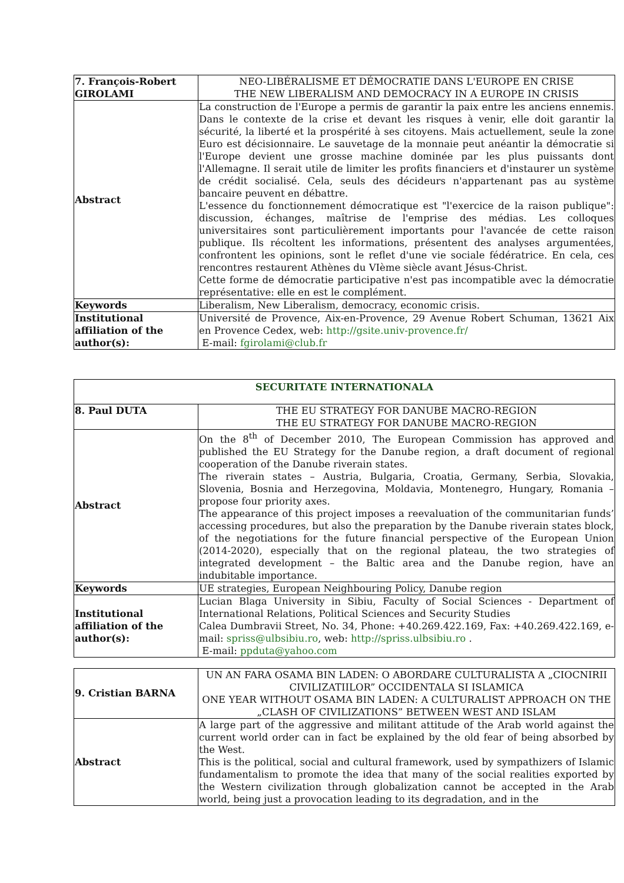| 7. François-Robert GIROLAMI | NEO-LIBÉRALISME ET DÉMOCRATIE DANS L'EUROPE EN CRISE THE NEW LIBERALISM AND DEMOCRACY IN A EUROPE IN CRISIS |
| Abstract | La construction de l'Europe a permis de garantir la paix entre les anciens ennemis. Dans le contexte de la crise et devant les risques à venir, elle doit garantir la sécurité, la liberté et la prospérité à ses citoyens. Mais actuellement, seule la zone Euro est décisionnaire. Le sauvetage de la monnaie peut anéantir la démocratie si l'Europe devient une grosse machine dominée par les plus puissants dont l'Allemagne. Il serait utile de limiter les profits financiers et d'instaurer un système de crédit socialisé. Cela, seuls des décideurs n'appartenant pas au système bancaire peuvent en débattre. L'essence du fonctionnement démocratique est "l'exercice de la raison publique": discussion, échanges, maîtrise de l'emprise des médias. Les colloques universitaires sont particulièrement importants pour l'avancée de cette raison publique. Ils récoltent les informations, présentent des analyses argumentées, confrontent les opinions, sont le reflet d'une vie sociale fédératrice. En cela, ces rencontres restaurent Athènes du VIème siècle avant Jésus-Christ. Cette forme de démocratie participative n'est pas incompatible avec la démocratie représentative: elle en est le complément. |
| Keywords | Liberalism, New Liberalism, democracy, economic crisis. |
| Institutional affiliation of the author(s): | Université de Provence, Aix-en-Provence, 29 Avenue Robert Schuman, 13621 Aix en Provence Cedex, web: http://gsite.univ-provence.fr/ E-mail: fgirolami@club.fr |
| SECURITATE INTERNATIONALA | |
| 8. Paul DUTA | THE EU STRATEGY FOR DANUBE MACRO-REGION THE EU STRATEGY FOR DANUBE MACRO-REGION |
| Abstract | On the 8<sup>th</sup> of December 2010, The European Commission has approved and published the EU Strategy for the Danube region, a draft document of regional cooperation of the Danube riverain states. The riverain states – Austria, Bulgaria, Croatia, Germany, Serbia, Slovakia, Slovenia, Bosnia and Herzegovina, Moldavia, Montenegro, Hungary, Romania – propose four priority axes. The appearance of this project imposes a reevaluation of the communitarian funds’ accessing procedures, but also the preparation by the Danube riverain states block, of the negotiations for the future financial perspective of the European Union (2014-2020), especially that on the regional plateau, the two strategies of integrated development – the Baltic area and the Danube region, have an indubitable importance. |
| Keywords | UE strategies, European Neighbouring Policy, Danube region |
| Institutional affiliation of the author(s): | Lucian Blaga University in Sibiu, Faculty of Social Sciences - Department of International Relations, Political Sciences and Security Studies Calea Dumbravii Street, No. 34, Phone: +40.269.422.169, Fax: +40.269.422.169, e-mail: spriss@ulbsibiu.ro , web: http://spriss.ulbsibiu.ro . E-mail: ppduta@yahoo.com |
| 9. Cristian BARNA | UN AN FARA OSAMA BIN LADEN: O ABORDARE CULTURALISTA A „CIOCNIRII CIVILIZATIILOR” OCCIDENTALA SI ISLAMICA ONE YEAR WITHOUT OSAMA BIN LADEN: A CULTURALIST APPROACH ON THE „CLASH OF CIVILIZATIONS” BETWEEN WEST AND ISLAM |
| Abstract | A large part of the aggressive and militant attitude of the Arab world against the current world order can in fact be explained by the old fear of being absorbed by the West. This is the political, social and cultural framework, used by sympathizers of Islamic fundamentalism to promote the idea that many of the social realities exported by the Western civilization through globalization cannot be accepted in the Arab world, being just a provocation leading to its degradation, and in the |